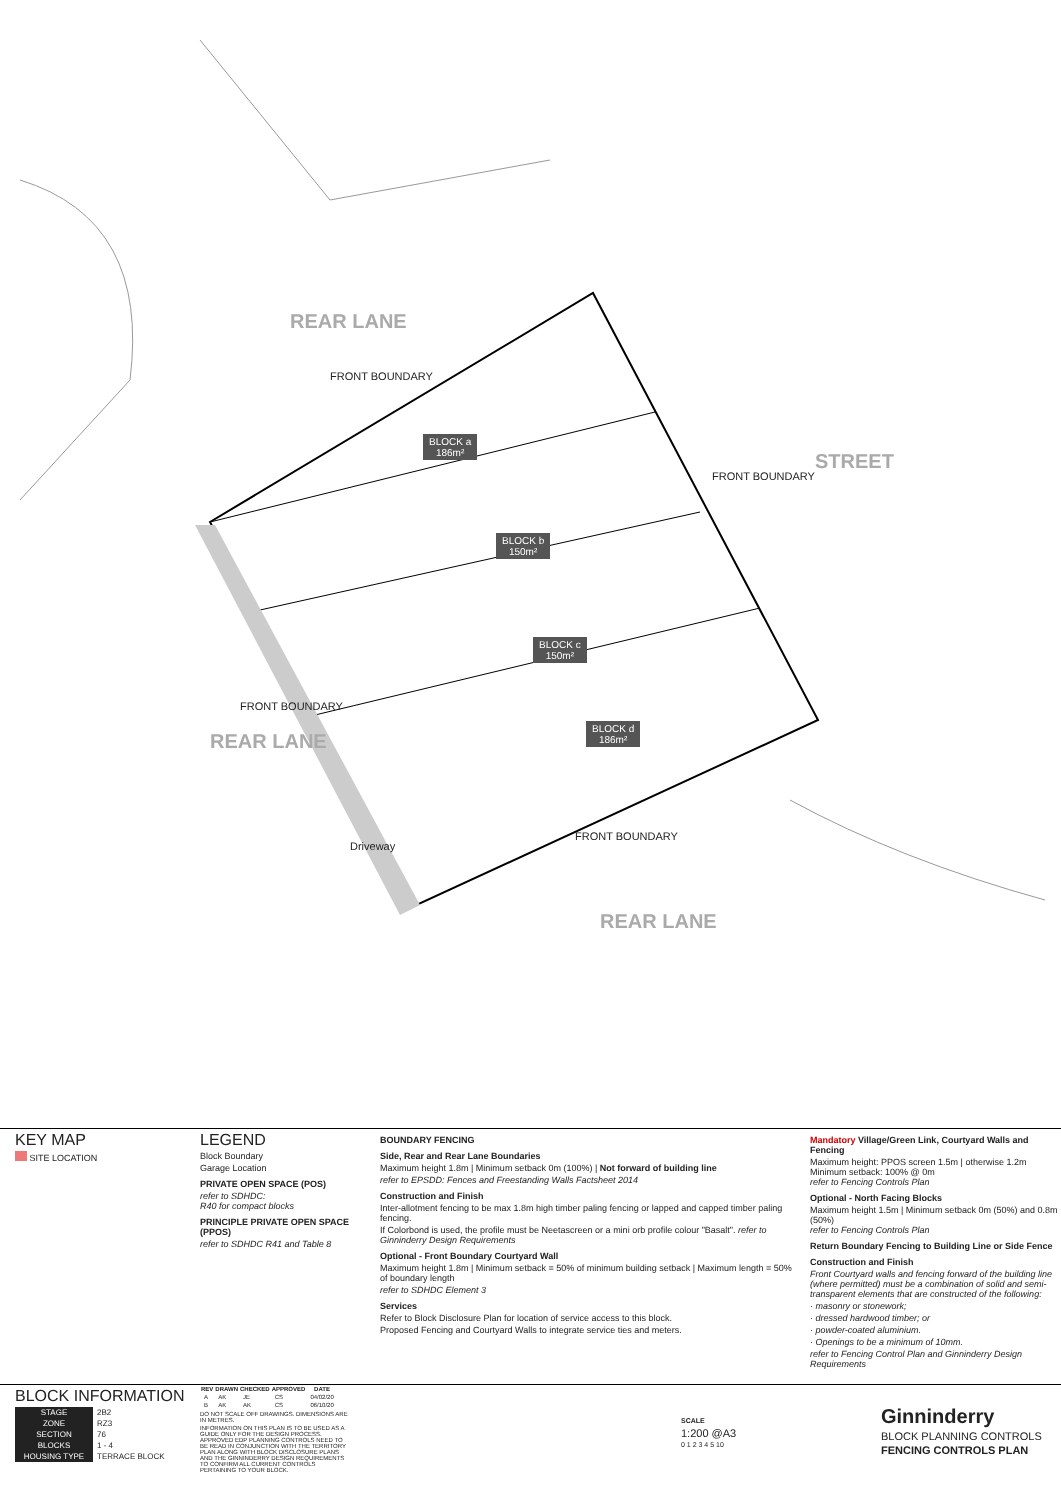REAR LANE
FRONT BOUNDARY
BLOCK a
186m²
BLOCK b
150m²
BLOCK c
150m²
BLOCK d
186m²
FRONT BOUNDARY
STREET
FRONT BOUNDARY
REAR LANE
Driveway
FRONT BOUNDARY
REAR LANE
KEY MAP
SITE LOCATION
LEGEND
Block Boundary
Garage Location
PRIVATE OPEN SPACE (POS)
refer to SDHDC:
R40 for compact blocks
PRINCIPLE PRIVATE OPEN SPACE (PPOS)
refer to SDHDC R41 and Table 8
BOUNDARY FENCING
Side, Rear and Rear Lane Boundaries
Maximum height 1.8m | Minimum setback 0m (100%) | Not forward of building line
refer to EPSDD: Fences and Freestanding Walls Factsheet 2014
Construction and Finish
Inter-allotment fencing to be max 1.8m high timber paling fencing or lapped and capped timber paling fencing.
If Colorbond is used, the profile must be Neetascreen or a mini orb profile colour "Basalt". refer to Ginninderry Design Requirements
Optional - Front Boundary Courtyard Wall
Maximum height 1.8m | Minimum setback = 50% of minimum building setback | Maximum length = 50% of boundary length
refer to SDHDC Element 3
Services
Refer to Block Disclosure Plan for location of service access to this block.
Proposed Fencing and Courtyard Walls to integrate service ties and meters.
Mandatory Village/Green Link, Courtyard Walls and Fencing
Maximum height: PPOS screen 1.5m | otherwise 1.2m
Minimum setback: 100% @ 0m
refer to Fencing Controls Plan
Optional - North Facing Blocks
Maximum height 1.5m | Minimum setback 0m (50%) and 0.8m (50%)
refer to Fencing Controls Plan
Return Boundary Fencing to Building Line or Side Fence
Construction and Finish
Front Courtyard walls and fencing forward of the building line (where permitted) must be a combination of solid and semi-transparent elements that are constructed of the following:
· masonry or stonework;
· dressed hardwood timber; or
· powder-coated aluminium.
· Openings to be a minimum of 10mm.
refer to Fencing Control Plan and Ginninderry Design Requirements
BLOCK INFORMATION
| STAGE | 2B2 |
| ZONE | RZ3 |
| SECTION | 76 |
| BLOCKS | 1 - 4 |
| HOUSING TYPE | TERRACE BLOCK |
| REV | DRAWN | CHECKED | APPROVED | DATE |
| --- | --- | --- | --- | --- |
| A | AK | JE | CS | 04/02/20 |
| B | AK | AK | CS | 06/10/20 |
DO NOT SCALE OFF DRAWINGS. DIMENSIONS ARE IN METRES.
INFORMATION ON THIS PLAN IS TO BE USED AS A GUIDE ONLY FOR THE DESIGN PROCESS. APPROVED EDP PLANNING CONTROLS NEED TO BE READ IN CONJUNCTION WITH THE TERRITORY PLAN ALONG WITH BLOCK DISCLOSURE PLANS AND THE GINNINDERRY DESIGN REQUIREMENTS TO CONFIRM ALL CURRENT CONTROLS PERTAINING TO YOUR BLOCK.
SCALE
1:200 @A3
0 1 2 3 4 5 10
Ginninderry
BLOCK PLANNING CONTROLS
FENCING CONTROLS PLAN